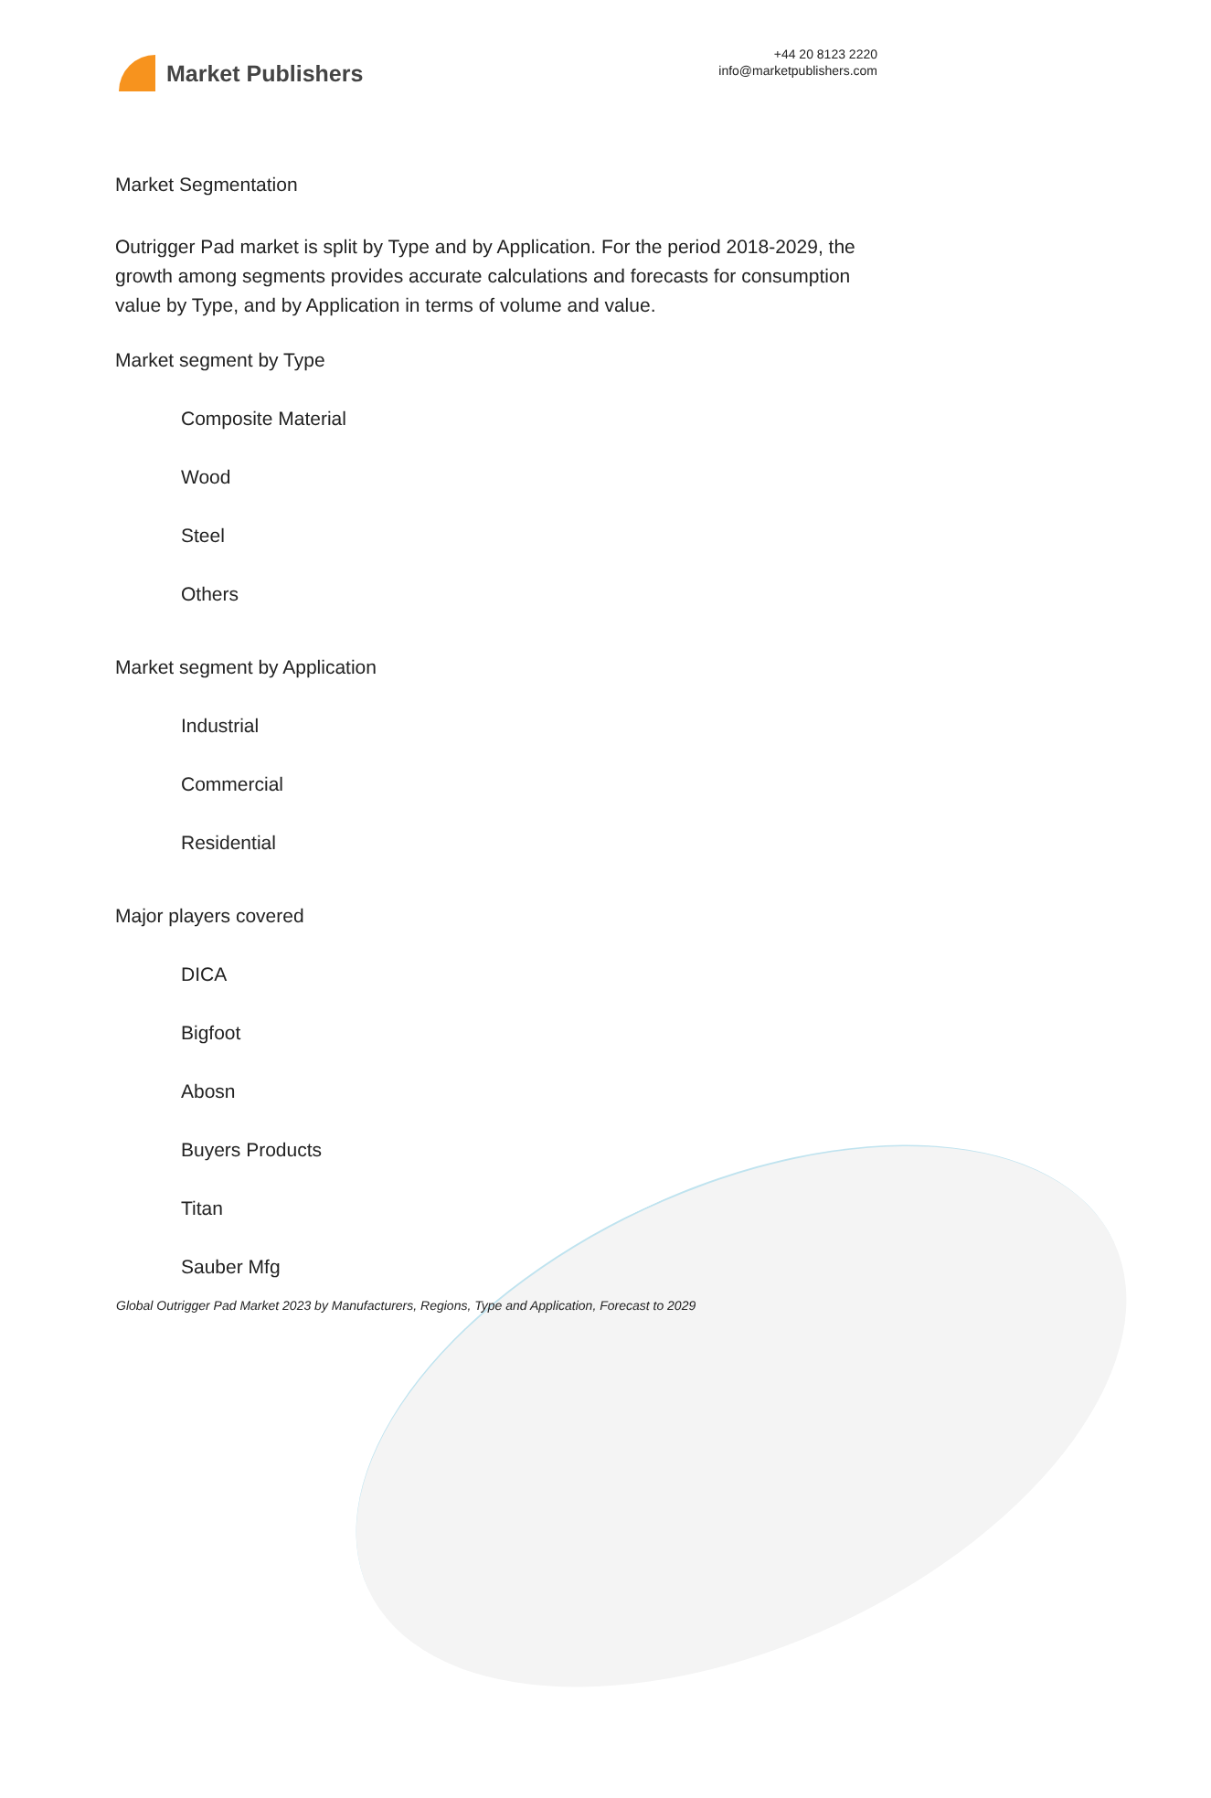Market Publishers
+44 20 8123 2220
info@marketpublishers.com
Market Segmentation
Outrigger Pad market is split by Type and by Application. For the period 2018-2029, the growth among segments provides accurate calculations and forecasts for consumption value by Type, and by Application in terms of volume and value.
Market segment by Type
Composite Material
Wood
Steel
Others
Market segment by Application
Industrial
Commercial
Residential
Major players covered
DICA
Bigfoot
Abosn
Buyers Products
Titan
Sauber Mfg
Global Outrigger Pad Market 2023 by Manufacturers, Regions, Type and Application, Forecast to 2029